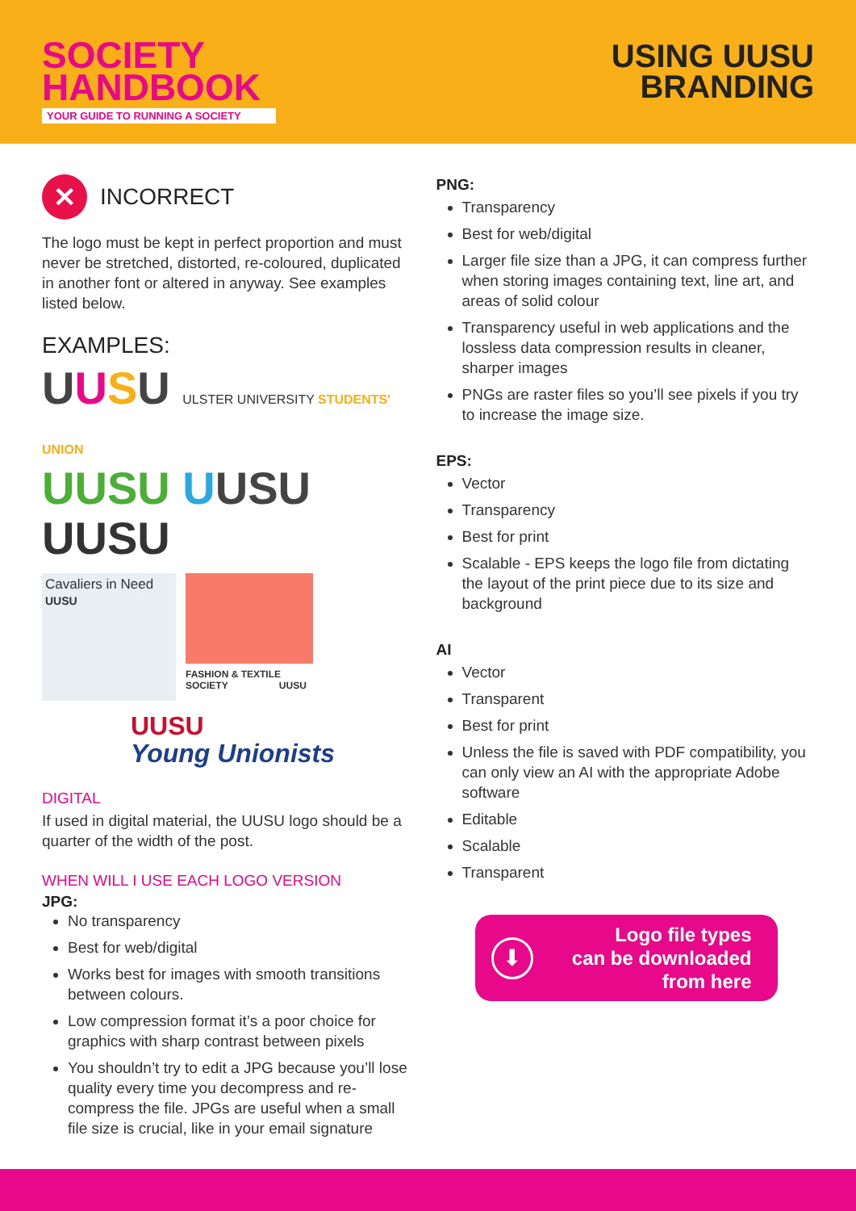SOCIETY
HANDBOOK
YOUR GUIDE TO RUNNING A SOCIETY
USING UUSU
BRANDING
✕ INCORRECT
The logo must be kept in perfect proportion and must never be stretched, distorted, re-coloured, duplicated in another font or altered in anyway. See examples listed below.
EXAMPLES:
UUSU ULSTER UNIVERSITY STUDENTS' UNION
UUSU UUSU
UUSU
Cavaliers in Need
UUSU
FASHION & TEXTILE
SOCIETY UUSU
UUSU
Young Unionists
DIGITAL
If used in digital material, the UUSU logo should be a quarter of the width of the post.
WHEN WILL I USE EACH LOGO VERSION
JPG:
No transparency
Best for web/digital
Works best for images with smooth transitions between colours.
Low compression format it’s a poor choice for graphics with sharp contrast between pixels
You shouldn’t try to edit a JPG because you’ll lose quality every time you decompress and re-compress the file. JPGs are useful when a small file size is crucial, like in your email signature
PNG:
Transparency
Best for web/digital
Larger file size than a JPG, it can compress further when storing images containing text, line art, and areas of solid colour
Transparency useful in web applications and the lossless data compression results in cleaner, sharper images
PNGs are raster files so you’ll see pixels if you try to increase the image size.
EPS:
Vector
Transparency
Best for print
Scalable - EPS keeps the logo file from dictating the layout of the print piece due to its size and background
AI
Vector
Transparent
Best for print
Unless the file is saved with PDF compatibility, you can only view an AI with the appropriate Adobe software
Editable
Scalable
Transparent
⬇
Logo file types
can be downloaded
from here